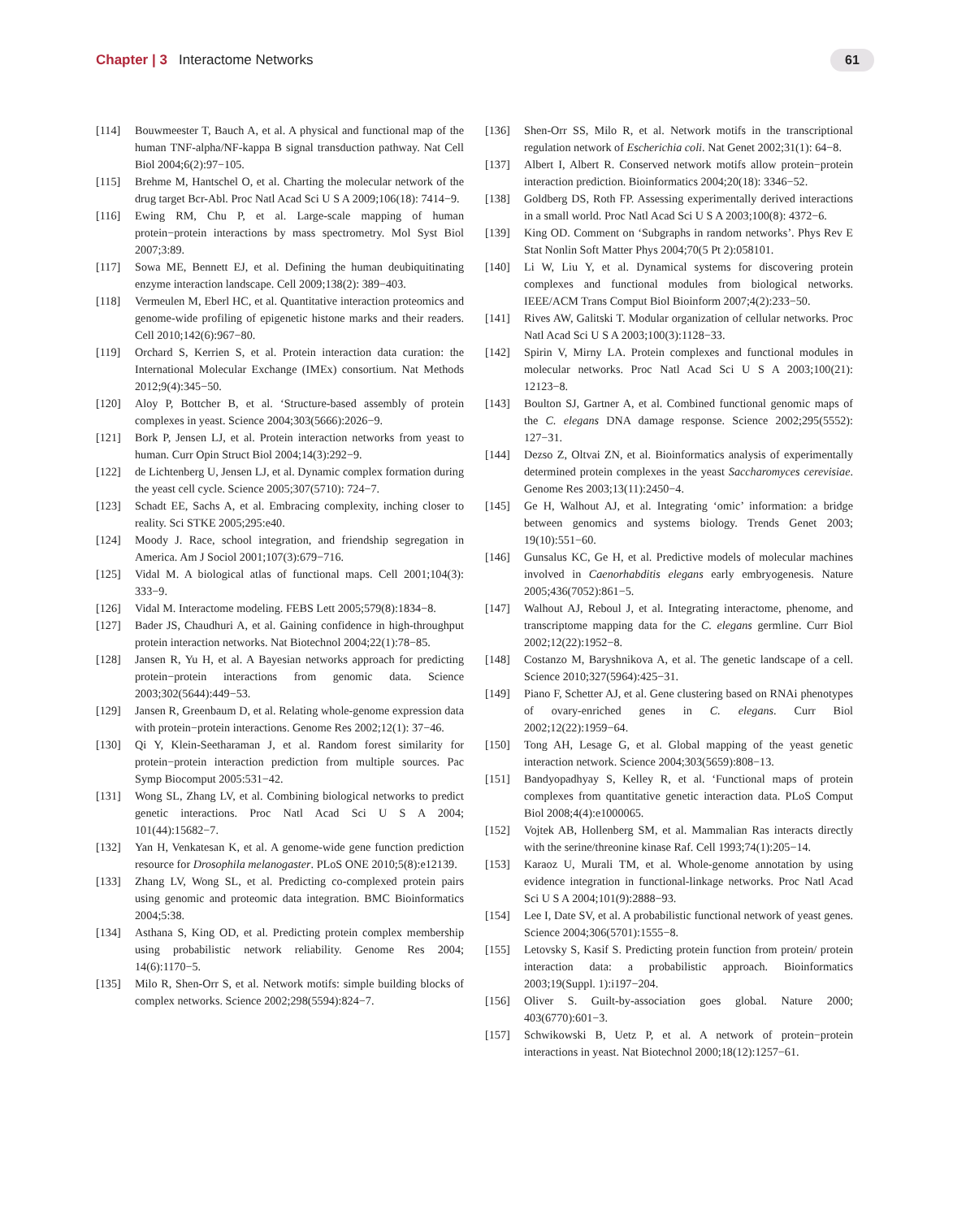Chapter | 3 Interactome Networks
61
[114] Bouwmeester T, Bauch A, et al. A physical and functional map of the human TNF-alpha/NF-kappa B signal transduction pathway. Nat Cell Biol 2004;6(2):97−105.
[115] Brehme M, Hantschel O, et al. Charting the molecular network of the drug target Bcr-Abl. Proc Natl Acad Sci U S A 2009;106(18): 7414−9.
[116] Ewing RM, Chu P, et al. Large-scale mapping of human protein−protein interactions by mass spectrometry. Mol Syst Biol 2007;3:89.
[117] Sowa ME, Bennett EJ, et al. Defining the human deubiquitinating enzyme interaction landscape. Cell 2009;138(2): 389−403.
[118] Vermeulen M, Eberl HC, et al. Quantitative interaction proteomics and genome-wide profiling of epigenetic histone marks and their readers. Cell 2010;142(6):967−80.
[119] Orchard S, Kerrien S, et al. Protein interaction data curation: the International Molecular Exchange (IMEx) consortium. Nat Methods 2012;9(4):345−50.
[120] Aloy P, Bottcher B, et al. ‘Structure-based assembly of protein complexes in yeast. Science 2004;303(5666):2026−9.
[121] Bork P, Jensen LJ, et al. Protein interaction networks from yeast to human. Curr Opin Struct Biol 2004;14(3):292−9.
[122] de Lichtenberg U, Jensen LJ, et al. Dynamic complex formation during the yeast cell cycle. Science 2005;307(5710): 724−7.
[123] Schadt EE, Sachs A, et al. Embracing complexity, inching closer to reality. Sci STKE 2005;295:e40.
[124] Moody J. Race, school integration, and friendship segregation in America. Am J Sociol 2001;107(3):679−716.
[125] Vidal M. A biological atlas of functional maps. Cell 2001;104(3): 333−9.
[126] Vidal M. Interactome modeling. FEBS Lett 2005;579(8):1834−8.
[127] Bader JS, Chaudhuri A, et al. Gaining confidence in high-throughput protein interaction networks. Nat Biotechnol 2004;22(1):78−85.
[128] Jansen R, Yu H, et al. A Bayesian networks approach for predicting protein−protein interactions from genomic data. Science 2003;302(5644):449−53.
[129] Jansen R, Greenbaum D, et al. Relating whole-genome expression data with protein−protein interactions. Genome Res 2002;12(1): 37−46.
[130] Qi Y, Klein-Seetharaman J, et al. Random forest similarity for protein−protein interaction prediction from multiple sources. Pac Symp Biocomput 2005:531−42.
[131] Wong SL, Zhang LV, et al. Combining biological networks to predict genetic interactions. Proc Natl Acad Sci U S A 2004; 101(44):15682−7.
[132] Yan H, Venkatesan K, et al. A genome-wide gene function prediction resource for Drosophila melanogaster. PLoS ONE 2010;5(8):e12139.
[133] Zhang LV, Wong SL, et al. Predicting co-complexed protein pairs using genomic and proteomic data integration. BMC Bioinformatics 2004;5:38.
[134] Asthana S, King OD, et al. Predicting protein complex membership using probabilistic network reliability. Genome Res 2004; 14(6):1170−5.
[135] Milo R, Shen-Orr S, et al. Network motifs: simple building blocks of complex networks. Science 2002;298(5594):824−7.
[136] Shen-Orr SS, Milo R, et al. Network motifs in the transcriptional regulation network of Escherichia coli. Nat Genet 2002;31(1): 64−8.
[137] Albert I, Albert R. Conserved network motifs allow protein−protein interaction prediction. Bioinformatics 2004;20(18): 3346−52.
[138] Goldberg DS, Roth FP. Assessing experimentally derived interactions in a small world. Proc Natl Acad Sci U S A 2003;100(8): 4372−6.
[139] King OD. Comment on ‘Subgraphs in random networks’. Phys Rev E Stat Nonlin Soft Matter Phys 2004;70(5 Pt 2):058101.
[140] Li W, Liu Y, et al. Dynamical systems for discovering protein complexes and functional modules from biological networks. IEEE/ACM Trans Comput Biol Bioinform 2007;4(2):233−50.
[141] Rives AW, Galitski T. Modular organization of cellular networks. Proc Natl Acad Sci U S A 2003;100(3):1128−33.
[142] Spirin V, Mirny LA. Protein complexes and functional modules in molecular networks. Proc Natl Acad Sci U S A 2003;100(21): 12123−8.
[143] Boulton SJ, Gartner A, et al. Combined functional genomic maps of the C. elegans DNA damage response. Science 2002;295(5552): 127−31.
[144] Dezso Z, Oltvai ZN, et al. Bioinformatics analysis of experimentally determined protein complexes in the yeast Saccharomyces cerevisiae. Genome Res 2003;13(11):2450−4.
[145] Ge H, Walhout AJ, et al. Integrating ‘omic’ information: a bridge between genomics and systems biology. Trends Genet 2003; 19(10):551−60.
[146] Gunsalus KC, Ge H, et al. Predictive models of molecular machines involved in Caenorhabditis elegans early embryogenesis. Nature 2005;436(7052):861−5.
[147] Walhout AJ, Reboul J, et al. Integrating interactome, phenome, and transcriptome mapping data for the C. elegans germline. Curr Biol 2002;12(22):1952−8.
[148] Costanzo M, Baryshnikova A, et al. The genetic landscape of a cell. Science 2010;327(5964):425−31.
[149] Piano F, Schetter AJ, et al. Gene clustering based on RNAi phenotypes of ovary-enriched genes in C. elegans. Curr Biol 2002;12(22):1959−64.
[150] Tong AH, Lesage G, et al. Global mapping of the yeast genetic interaction network. Science 2004;303(5659):808−13.
[151] Bandyopadhyay S, Kelley R, et al. ‘Functional maps of protein complexes from quantitative genetic interaction data. PLoS Comput Biol 2008;4(4):e1000065.
[152] Vojtek AB, Hollenberg SM, et al. Mammalian Ras interacts directly with the serine/threonine kinase Raf. Cell 1993;74(1):205−14.
[153] Karaoz U, Murali TM, et al. Whole-genome annotation by using evidence integration in functional-linkage networks. Proc Natl Acad Sci U S A 2004;101(9):2888−93.
[154] Lee I, Date SV, et al. A probabilistic functional network of yeast genes. Science 2004;306(5701):1555−8.
[155] Letovsky S, Kasif S. Predicting protein function from protein/ protein interaction data: a probabilistic approach. Bioinformatics 2003;19(Suppl. 1):i197−204.
[156] Oliver S. Guilt-by-association goes global. Nature 2000; 403(6770):601−3.
[157] Schwikowski B, Uetz P, et al. A network of protein−protein interactions in yeast. Nat Biotechnol 2000;18(12):1257−61.